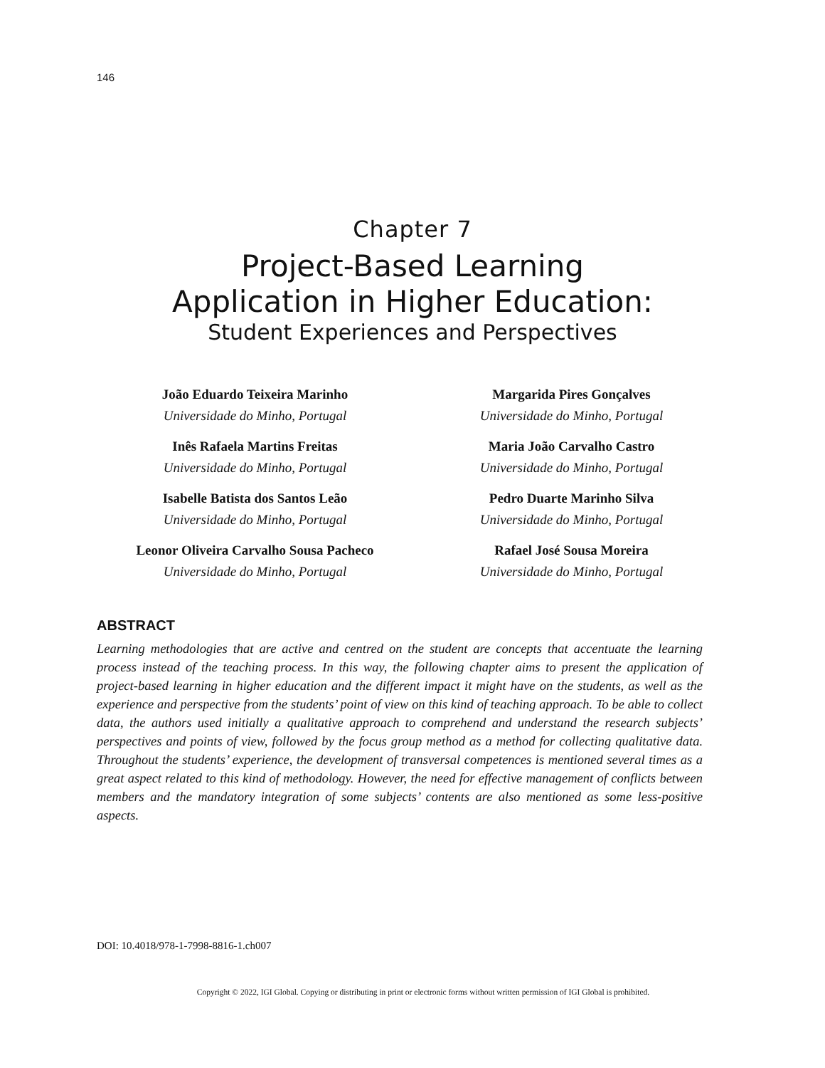146
Chapter 7
Project-Based Learning
Application in Higher Education:
Student Experiences and Perspectives
João Eduardo Teixeira Marinho
Universidade do Minho, Portugal
Inês Rafaela Martins Freitas
Universidade do Minho, Portugal
Isabelle Batista dos Santos Leão
Universidade do Minho, Portugal
Leonor Oliveira Carvalho Sousa Pacheco
Universidade do Minho, Portugal
Margarida Pires Gonçalves
Universidade do Minho, Portugal
Maria João Carvalho Castro
Universidade do Minho, Portugal
Pedro Duarte Marinho Silva
Universidade do Minho, Portugal
Rafael José Sousa Moreira
Universidade do Minho, Portugal
ABSTRACT
Learning methodologies that are active and centred on the student are concepts that accentuate the learning process instead of the teaching process. In this way, the following chapter aims to present the application of project-based learning in higher education and the different impact it might have on the students, as well as the experience and perspective from the students’ point of view on this kind of teaching approach. To be able to collect data, the authors used initially a qualitative approach to comprehend and understand the research subjects’ perspectives and points of view, followed by the focus group method as a method for collecting qualitative data. Throughout the students’ experience, the development of transversal competences is mentioned several times as a great aspect related to this kind of methodology. However, the need for effective management of conflicts between members and the mandatory integration of some subjects’ contents are also mentioned as some less-positive aspects.
DOI: 10.4018/978-1-7998-8816-1.ch007
Copyright © 2022, IGI Global. Copying or distributing in print or electronic forms without written permission of IGI Global is prohibited.